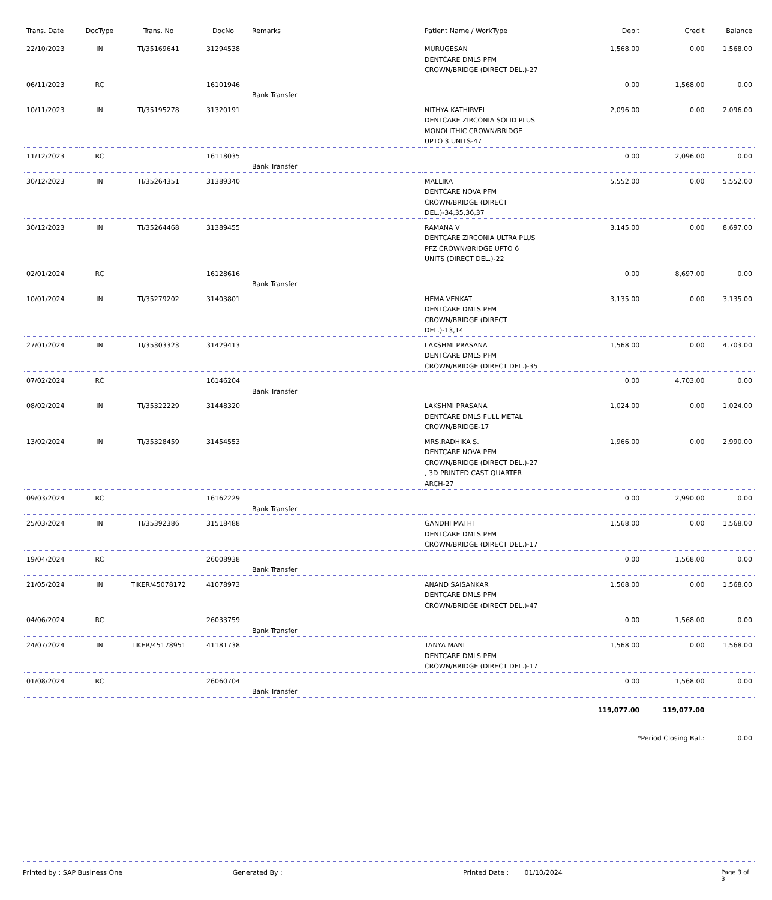| Trans. Date | DocType | Trans. No | DocNo | Remarks | Patient Name / WorkType | Debit | Credit | Balance |
| --- | --- | --- | --- | --- | --- | --- | --- | --- |
| 22/10/2023 | IN | TI/35169641 | 31294538 | | MURUGESAN DENTCARE DMLS PFM CROWN/BRIDGE (DIRECT DEL.)-27 | 1,568.00 | 0.00 | 1,568.00 |
| 06/11/2023 | RC | | 16101946 | Bank Transfer | | 0.00 | 1,568.00 | 0.00 |
| 10/11/2023 | IN | TI/35195278 | 31320191 | | NITHYA KATHIRVEL DENTCARE ZIRCONIA SOLID PLUS MONOLITHIC CROWN/BRIDGE UPTO 3 UNITS-47 | 2,096.00 | 0.00 | 2,096.00 |
| 11/12/2023 | RC | | 16118035 | Bank Transfer | | 0.00 | 2,096.00 | 0.00 |
| 30/12/2023 | IN | TI/35264351 | 31389340 | | MALLIKA DENTCARE NOVA PFM CROWN/BRIDGE (DIRECT DEL.)-34,35,36,37 | 5,552.00 | 0.00 | 5,552.00 |
| 30/12/2023 | IN | TI/35264468 | 31389455 | | RAMANA V DENTCARE ZIRCONIA ULTRA PLUS PFZ CROWN/BRIDGE UPTO 6 UNITS (DIRECT DEL.)-22 | 3,145.00 | 0.00 | 8,697.00 |
| 02/01/2024 | RC | | 16128616 | Bank Transfer | | 0.00 | 8,697.00 | 0.00 |
| 10/01/2024 | IN | TI/35279202 | 31403801 | | HEMA VENKAT DENTCARE DMLS PFM CROWN/BRIDGE (DIRECT DEL.)-13,14 | 3,135.00 | 0.00 | 3,135.00 |
| 27/01/2024 | IN | TI/35303323 | 31429413 | | LAKSHMI PRASANA DENTCARE DMLS PFM CROWN/BRIDGE (DIRECT DEL.)-35 | 1,568.00 | 0.00 | 4,703.00 |
| 07/02/2024 | RC | | 16146204 | Bank Transfer | | 0.00 | 4,703.00 | 0.00 |
| 08/02/2024 | IN | TI/35322229 | 31448320 | | LAKSHMI PRASANA DENTCARE DMLS FULL METAL CROWN/BRIDGE-17 | 1,024.00 | 0.00 | 1,024.00 |
| 13/02/2024 | IN | TI/35328459 | 31454553 | | MRS.RADHIKA S. DENTCARE NOVA PFM CROWN/BRIDGE (DIRECT DEL.)-27 , 3D PRINTED CAST QUARTER ARCH-27 | 1,966.00 | 0.00 | 2,990.00 |
| 09/03/2024 | RC | | 16162229 | Bank Transfer | | 0.00 | 2,990.00 | 0.00 |
| 25/03/2024 | IN | TI/35392386 | 31518488 | | GANDHI MATHI DENTCARE DMLS PFM CROWN/BRIDGE (DIRECT DEL.)-17 | 1,568.00 | 0.00 | 1,568.00 |
| 19/04/2024 | RC | | 26008938 | Bank Transfer | | 0.00 | 1,568.00 | 0.00 |
| 21/05/2024 | IN | TIKER/45078172 | 41078973 | | ANAND SAISANKAR DENTCARE DMLS PFM CROWN/BRIDGE (DIRECT DEL.)-47 | 1,568.00 | 0.00 | 1,568.00 |
| 04/06/2024 | RC | | 26033759 | Bank Transfer | | 0.00 | 1,568.00 | 0.00 |
| 24/07/2024 | IN | TIKER/45178951 | 41181738 | | TANYA MANI DENTCARE DMLS PFM CROWN/BRIDGE (DIRECT DEL.)-17 | 1,568.00 | 0.00 | 1,568.00 |
| 01/08/2024 | RC | | 26060704 | Bank Transfer | | 0.00 | 1,568.00 | 0.00 |
| | | | | | | 119,077.00 | 119,077.00 | |
| | | | | | | *Period Closing Bal.: | | 0.00 |
Printed by : SAP Business One Generated By : Printed Date : 01/10/2024 Page 3 of 3